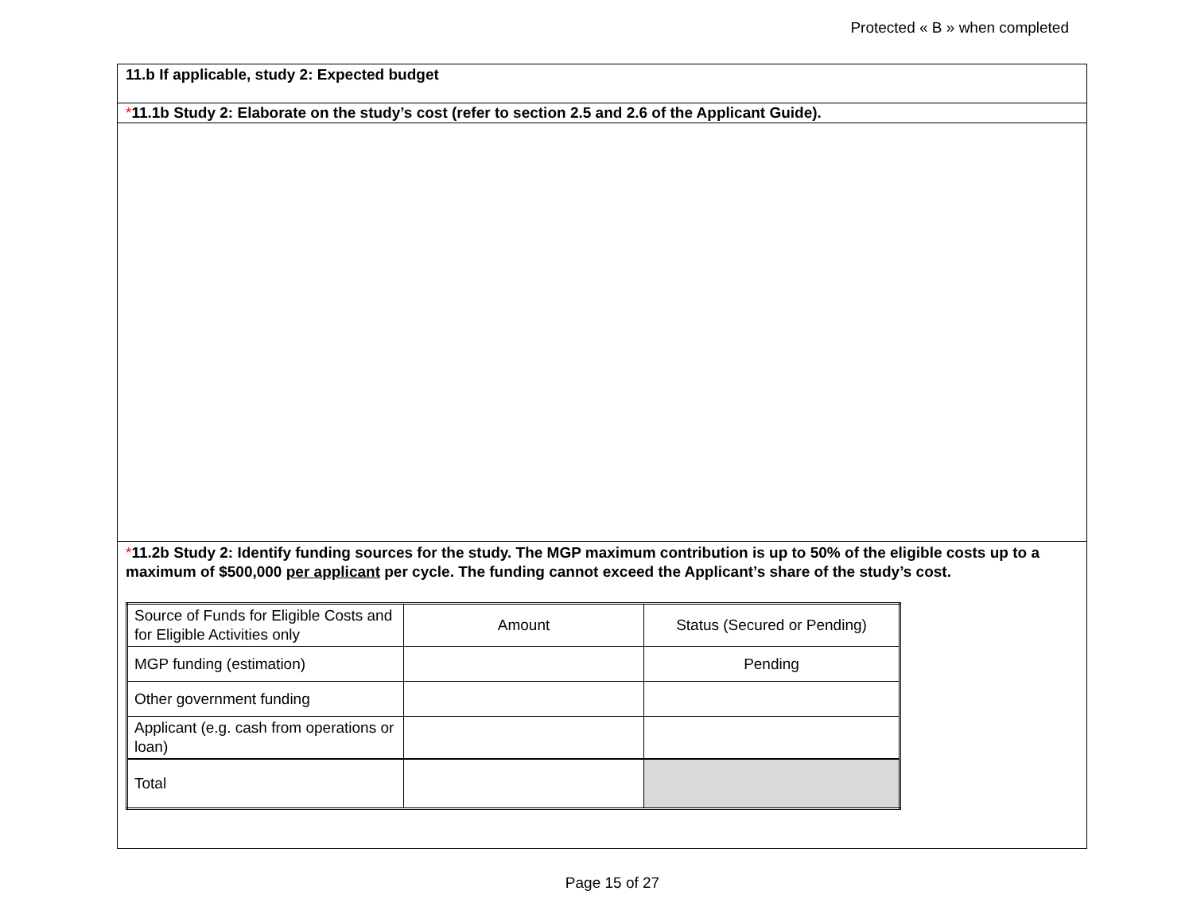Protected « B » when completed
11.b If applicable, study 2: Expected budget
*11.1b Study 2: Elaborate on the study’s cost (refer to section 2.5 and 2.6 of the Applicant Guide).
*11.2b Study 2: Identify funding sources for the study. The MGP maximum contribution is up to 50% of the eligible costs up to a maximum of $500,000 per applicant per cycle. The funding cannot exceed the Applicant’s share of the study’s cost.
| Source of Funds for Eligible Costs and for Eligible Activities only | Amount | Status (Secured or Pending) |
| MGP funding (estimation) | | Pending |
| Other government funding | | |
| Applicant (e.g. cash from operations or loan) | | |
| Total | | |
Page 15 of 27